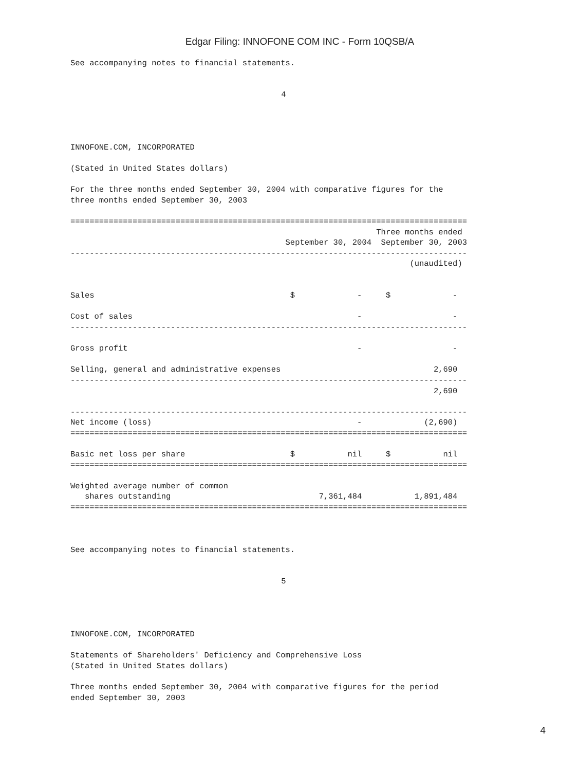Edgar Filing: INNOFONE COM INC - Form 10QSB/A
See accompanying notes to financial statements.
4
INNOFONE.COM, INCORPORATED
(Stated in United States dollars)
For the three months ended September 30, 2004 with comparative figures for the
three months ended September 30, 2003
===================================================================================
                                                                Three months ended
                                             September 30, 2004  September 30, 2003
-----------------------------------------------------------------------------------
                                                                       (unaudited)


Sales                                         $             -     $             -

Cost of sales                                               -                   -
-----------------------------------------------------------------------------------

Gross profit                                                -                   -

Selling, general and administrative expenses                                2,690
-----------------------------------------------------------------------------------
                                                                            2,690

-----------------------------------------------------------------------------------
Net income (loss)                                           -             (2,690)
===================================================================================

Basic net loss per share                      $           nil     $           nil
===================================================================================

Weighted average number of common
   shares outstanding                               7,361,484           1,891,484
===================================================================================
See accompanying notes to financial statements.
5
INNOFONE.COM, INCORPORATED
Statements of Shareholders' Deficiency and Comprehensive Loss
(Stated in United States dollars)
Three months ended September 30, 2004 with comparative figures for the period
ended September 30, 2003
4